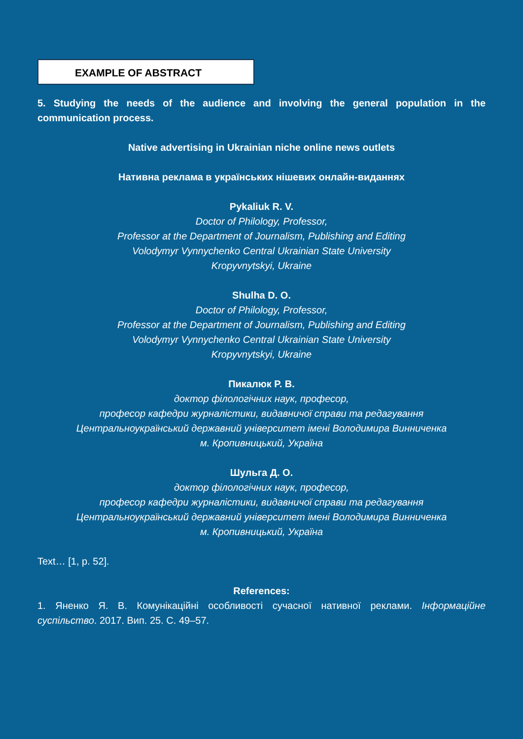EXAMPLE OF ABSTRACT
5. Studying the needs of the audience and involving the general population in the communication process.
Native advertising in Ukrainian niche online news outlets
Нативна реклама в українських нішевих онлайн-виданнях
Pykaliuk R. V.
Doctor of Philology, Professor,
Professor at the Department of Journalism, Publishing and Editing
Volodymyr Vynnychenko Central Ukrainian State University
Kropyvnytskyi, Ukraine
Shulha D. O.
Doctor of Philology, Professor,
Professor at the Department of Journalism, Publishing and Editing
Volodymyr Vynnychenko Central Ukrainian State University
Kropyvnytskyi, Ukraine
Пикалюк Р. В.
доктор філологічних наук, професор,
професор кафедри журналістики, видавничої справи та редагування
Центральноукраїнський державний університет імені Володимира Винниченка
м. Кропивницький, Україна
Шульга Д. О.
доктор філологічних наук, професор,
професор кафедри журналістики, видавничої справи та редагування
Центральноукраїнський державний університет імені Володимира Винниченка
м. Кропивницький, Україна
Text… [1, p. 52].
References:
1. Яненко Я. В. Комунікаційні особливості сучасної нативної реклами. Інформаційне суспільство. 2017. Вип. 25. С. 49–57.